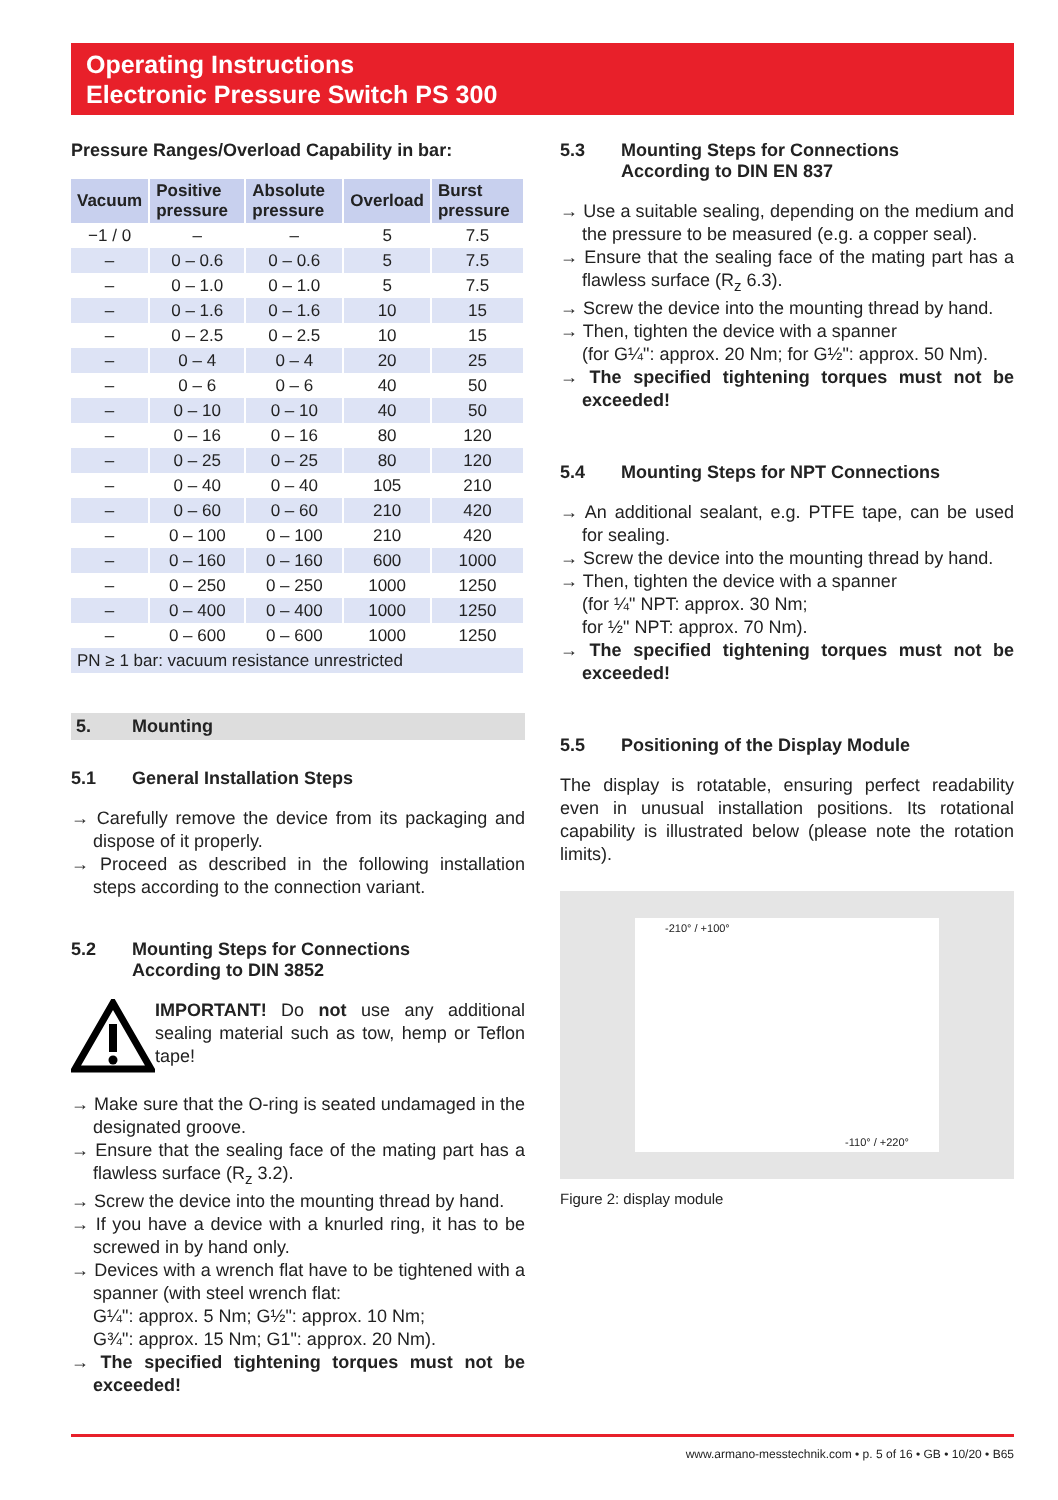Operating Instructions
Electronic Pressure Switch PS 300
Pressure Ranges/Overload Capability in bar:
| Vacuum | Positive pressure | Absolute pressure | Overload | Burst pressure |
| --- | --- | --- | --- | --- |
| −1 / 0 | – | – | 5 | 7.5 |
| – | 0 – 0.6 | 0 – 0.6 | 5 | 7.5 |
| – | 0 – 1.0 | 0 – 1.0 | 5 | 7.5 |
| – | 0 – 1.6 | 0 – 1.6 | 10 | 15 |
| – | 0 – 2.5 | 0 – 2.5 | 10 | 15 |
| – | 0 – 4 | 0 – 4 | 20 | 25 |
| – | 0 – 6 | 0 – 6 | 40 | 50 |
| – | 0 – 10 | 0 – 10 | 40 | 50 |
| – | 0 – 16 | 0 – 16 | 80 | 120 |
| – | 0 – 25 | 0 – 25 | 80 | 120 |
| – | 0 – 40 | 0 – 40 | 105 | 210 |
| – | 0 – 60 | 0 – 60 | 210 | 420 |
| – | 0 – 100 | 0 – 100 | 210 | 420 |
| – | 0 – 160 | 0 – 160 | 600 | 1000 |
| – | 0 – 250 | 0 – 250 | 1000 | 1250 |
| – | 0 – 400 | 0 – 400 | 1000 | 1250 |
| – | 0 – 600 | 0 – 600 | 1000 | 1250 |
| PN ≥ 1 bar: vacuum resistance unrestricted | | | | |
5. Mounting
5.1 General Installation Steps
→ Carefully remove the device from its packaging and dispose of it properly.
→ Proceed as described in the following installation steps according to the connection variant.
5.2 Mounting Steps for Connections
According to DIN 3852
IMPORTANT! Do not use any additional sealing material such as tow, hemp or Teflon tape!
→ Make sure that the O-ring is seated undamaged in the designated groove.
→ Ensure that the sealing face of the mating part has a flawless surface (R<sub>z</sub> 3.2).
→ Screw the device into the mounting thread by hand.
→ If you have a device with a knurled ring, it has to be screwed in by hand only.
→ Devices with a wrench flat have to be tightened with a spanner (with steel wrench flat:
G¼": approx. 5 Nm; G½": approx. 10 Nm;
G¾": approx. 15 Nm; G1": approx. 20 Nm).
→ The specified tightening torques must not be exceeded!
5.3 Mounting Steps for Connections
According to DIN EN 837
→ Use a suitable sealing, depending on the medium and the pressure to be measured (e.g. a copper seal).
→ Ensure that the sealing face of the mating part has a flawless surface (R<sub>z</sub> 6.3).
→ Screw the device into the mounting thread by hand.
→ Then, tighten the device with a spanner
(for G¼": approx. 20 Nm; for G½": approx. 50 Nm).
→ The specified tightening torques must not be exceeded!
5.4 Mounting Steps for NPT Connections
→ An additional sealant, e.g. PTFE tape, can be used for sealing.
→ Screw the device into the mounting thread by hand.
→ Then, tighten the device with a spanner
(for ¼" NPT: approx. 30 Nm;
for ½" NPT: approx. 70 Nm).
→ The specified tightening torques must not be exceeded!
5.5 Positioning of the Display Module
The display is rotatable, ensuring perfect readability even in unusual installation positions. Its rotational capability is illustrated below (please note the rotation limits).
-210° / +100° -110° / +220°
Figure 2: display module
www.armano-messtechnik.com • p. 5 of 16 • GB • 10/20 • B65